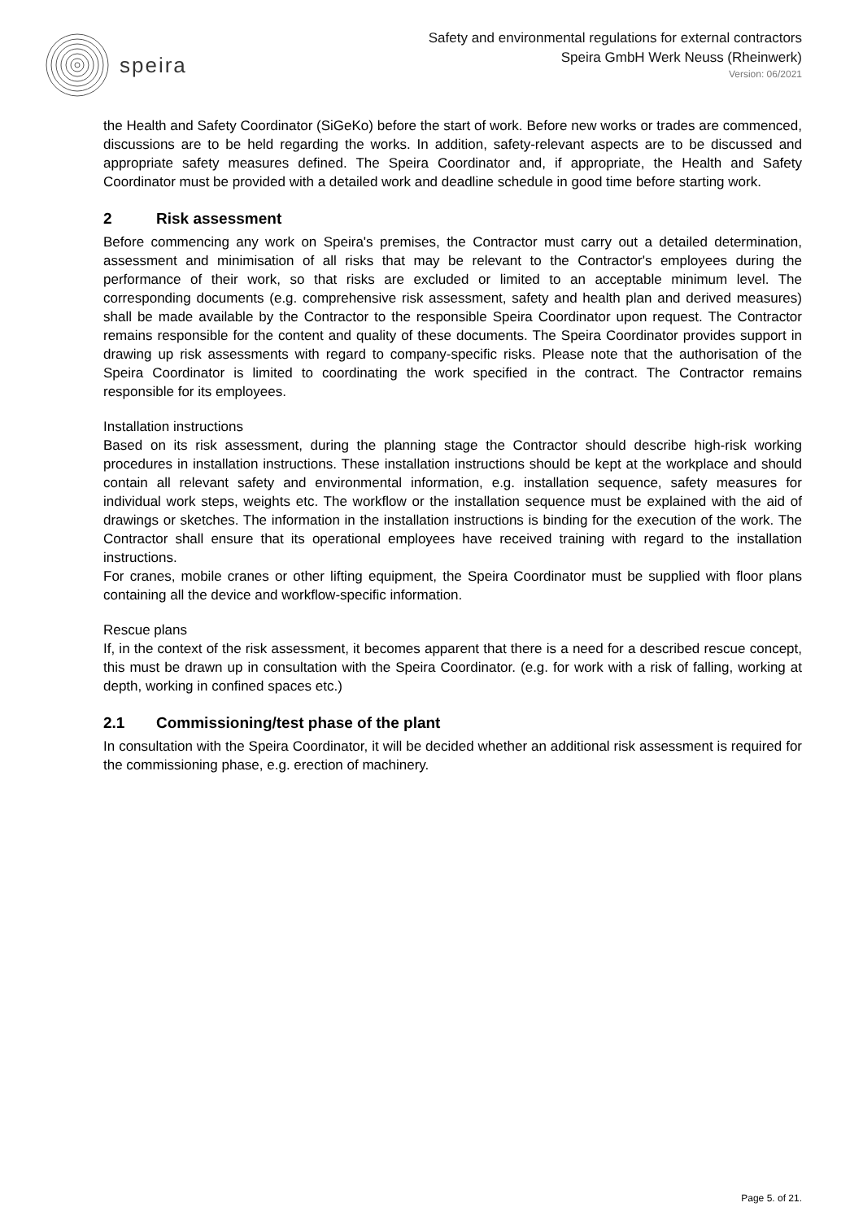speira
Safety and environmental regulations for external contractors
Speira GmbH Werk Neuss (Rheinwerk)
Version: 06/2021
the Health and Safety Coordinator (SiGeKo) before the start of work. Before new works or trades are commenced, discussions are to be held regarding the works. In addition, safety-relevant aspects are to be discussed and appropriate safety measures defined. The Speira Coordinator and, if appropriate, the Health and Safety Coordinator must be provided with a detailed work and deadline schedule in good time before starting work.
2 Risk assessment
Before commencing any work on Speira's premises, the Contractor must carry out a detailed determination, assessment and minimisation of all risks that may be relevant to the Contractor's employees during the performance of their work, so that risks are excluded or limited to an acceptable minimum level. The corresponding documents (e.g. comprehensive risk assessment, safety and health plan and derived measures) shall be made available by the Contractor to the responsible Speira Coordinator upon request. The Contractor remains responsible for the content and quality of these documents. The Speira Coordinator provides support in drawing up risk assessments with regard to company-specific risks. Please note that the authorisation of the Speira Coordinator is limited to coordinating the work specified in the contract. The Contractor remains responsible for its employees.
Installation instructions
Based on its risk assessment, during the planning stage the Contractor should describe high-risk working procedures in installation instructions. These installation instructions should be kept at the workplace and should contain all relevant safety and environmental information, e.g. installation sequence, safety measures for individual work steps, weights etc. The workflow or the installation sequence must be explained with the aid of drawings or sketches. The information in the installation instructions is binding for the execution of the work. The Contractor shall ensure that its operational employees have received training with regard to the installation instructions.
For cranes, mobile cranes or other lifting equipment, the Speira Coordinator must be supplied with floor plans containing all the device and workflow-specific information.
Rescue plans
If, in the context of the risk assessment, it becomes apparent that there is a need for a described rescue concept, this must be drawn up in consultation with the Speira Coordinator. (e.g. for work with a risk of falling, working at depth, working in confined spaces etc.)
2.1 Commissioning/test phase of the plant
In consultation with the Speira Coordinator, it will be decided whether an additional risk assessment is required for the commissioning phase, e.g. erection of machinery.
Page 5. of 21.